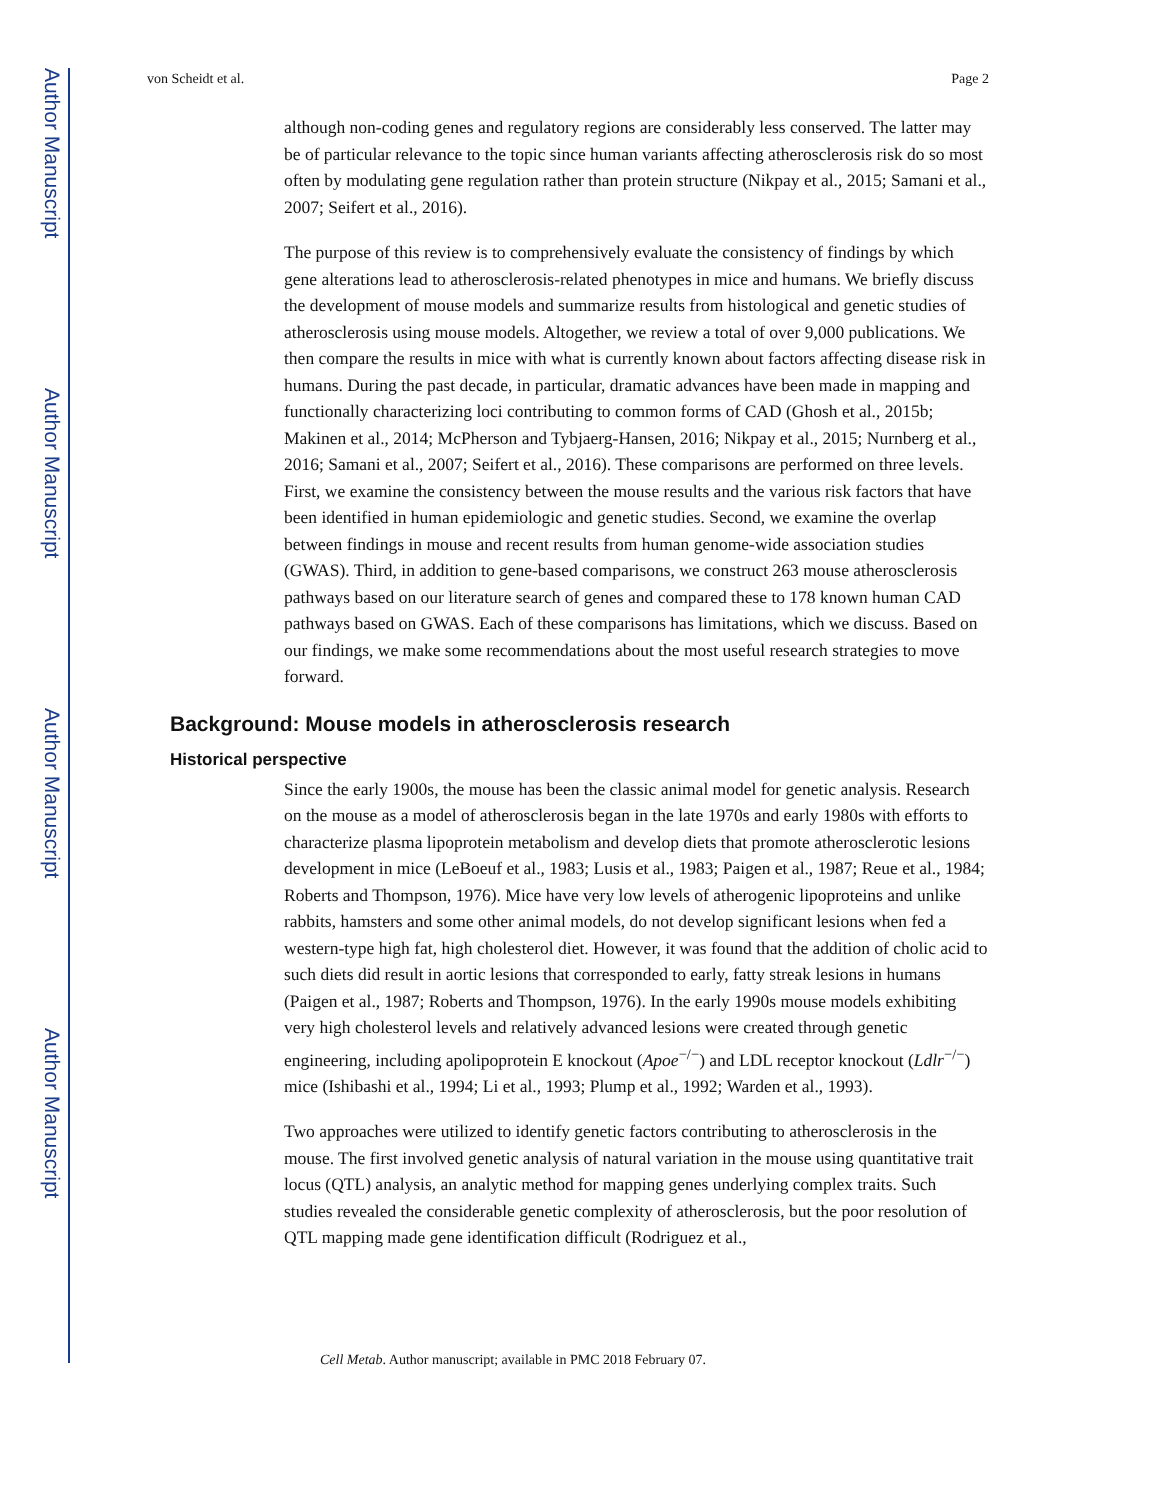Author Manuscript
Author Manuscript
Author Manuscript
Author Manuscript
von Scheidt et al. Page 2
although non-coding genes and regulatory regions are considerably less conserved. The latter may be of particular relevance to the topic since human variants affecting atherosclerosis risk do so most often by modulating gene regulation rather than protein structure (Nikpay et al., 2015; Samani et al., 2007; Seifert et al., 2016).
The purpose of this review is to comprehensively evaluate the consistency of findings by which gene alterations lead to atherosclerosis-related phenotypes in mice and humans. We briefly discuss the development of mouse models and summarize results from histological and genetic studies of atherosclerosis using mouse models. Altogether, we review a total of over 9,000 publications. We then compare the results in mice with what is currently known about factors affecting disease risk in humans. During the past decade, in particular, dramatic advances have been made in mapping and functionally characterizing loci contributing to common forms of CAD (Ghosh et al., 2015b; Makinen et al., 2014; McPherson and Tybjaerg-Hansen, 2016; Nikpay et al., 2015; Nurnberg et al., 2016; Samani et al., 2007; Seifert et al., 2016). These comparisons are performed on three levels. First, we examine the consistency between the mouse results and the various risk factors that have been identified in human epidemiologic and genetic studies. Second, we examine the overlap between findings in mouse and recent results from human genome-wide association studies (GWAS). Third, in addition to gene-based comparisons, we construct 263 mouse atherosclerosis pathways based on our literature search of genes and compared these to 178 known human CAD pathways based on GWAS. Each of these comparisons has limitations, which we discuss. Based on our findings, we make some recommendations about the most useful research strategies to move forward.
Background: Mouse models in atherosclerosis research
Historical perspective
Since the early 1900s, the mouse has been the classic animal model for genetic analysis. Research on the mouse as a model of atherosclerosis began in the late 1970s and early 1980s with efforts to characterize plasma lipoprotein metabolism and develop diets that promote atherosclerotic lesions development in mice (LeBoeuf et al., 1983; Lusis et al., 1983; Paigen et al., 1987; Reue et al., 1984; Roberts and Thompson, 1976). Mice have very low levels of atherogenic lipoproteins and unlike rabbits, hamsters and some other animal models, do not develop significant lesions when fed a western-type high fat, high cholesterol diet. However, it was found that the addition of cholic acid to such diets did result in aortic lesions that corresponded to early, fatty streak lesions in humans (Paigen et al., 1987; Roberts and Thompson, 1976). In the early 1990s mouse models exhibiting very high cholesterol levels and relatively advanced lesions were created through genetic engineering, including apolipoprotein E knockout (Apoe<sup>−/−</sup>) and LDL receptor knockout (Ldlr<sup>−/−</sup>) mice (Ishibashi et al., 1994; Li et al., 1993; Plump et al., 1992; Warden et al., 1993).
Two approaches were utilized to identify genetic factors contributing to atherosclerosis in the mouse. The first involved genetic analysis of natural variation in the mouse using quantitative trait locus (QTL) analysis, an analytic method for mapping genes underlying complex traits. Such studies revealed the considerable genetic complexity of atherosclerosis, but the poor resolution of QTL mapping made gene identification difficult (Rodriguez et al.,
Cell Metab. Author manuscript; available in PMC 2018 February 07.